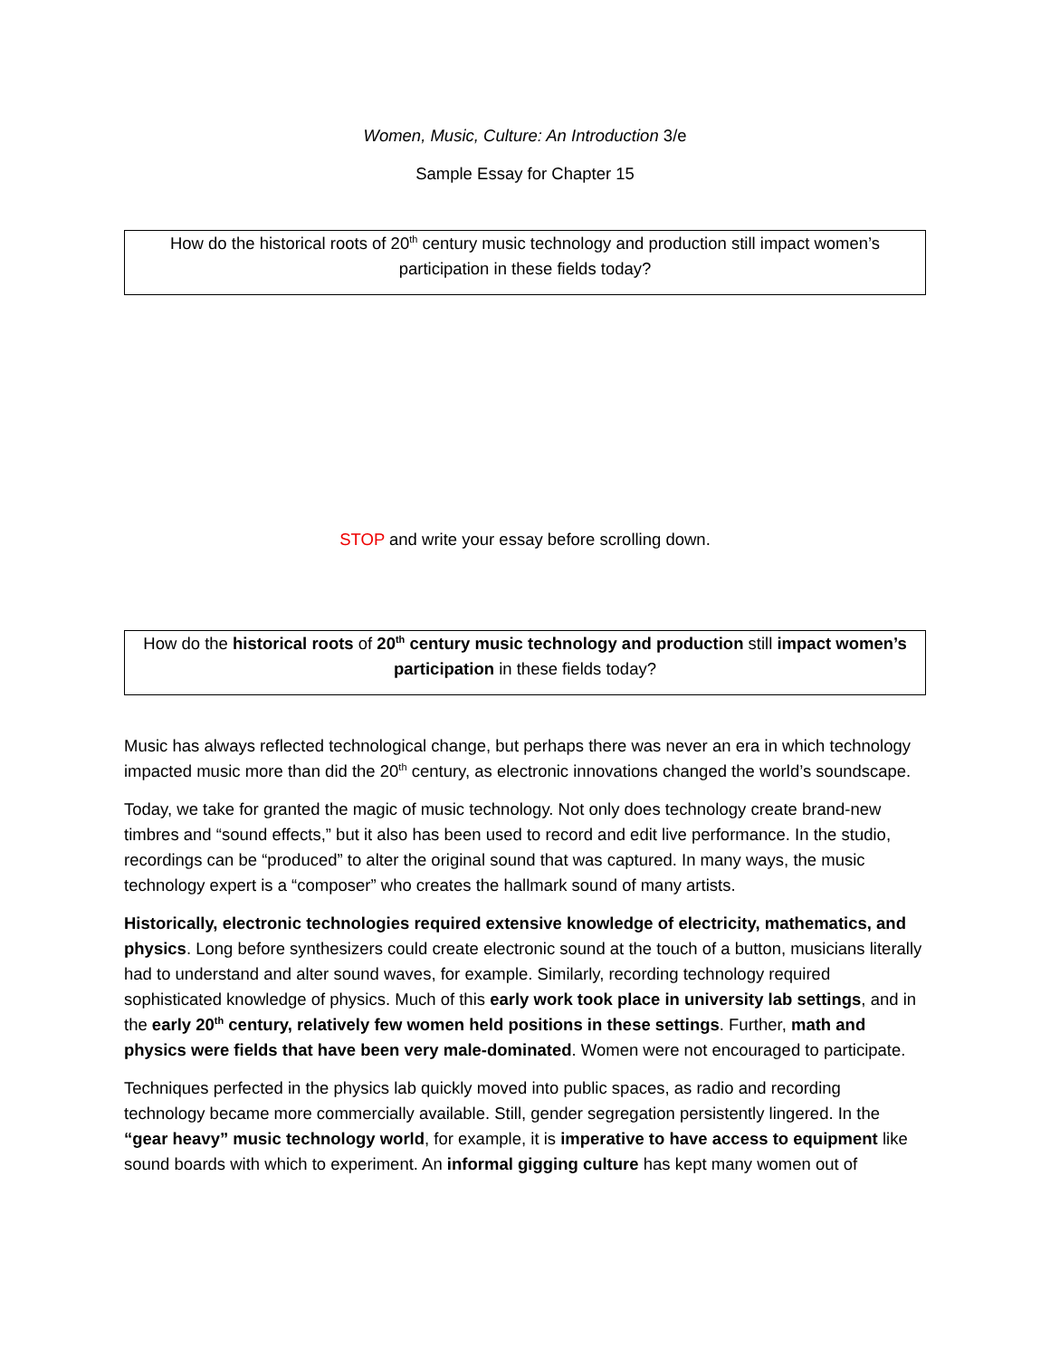Women, Music, Culture: An Introduction 3/e
Sample Essay for Chapter 15
How do the historical roots of 20<sup>th</sup> century music technology and production still impact women’s participation in these fields today?
STOP and write your essay before scrolling down.
How do the historical roots of 20<sup>th</sup> century music technology and production still impact women’s participation in these fields today?
Music has always reflected technological change, but perhaps there was never an era in which technology impacted music more than did the 20<sup>th</sup> century, as electronic innovations changed the world’s soundscape.
Today, we take for granted the magic of music technology. Not only does technology create brand-new timbres and “sound effects,” but it also has been used to record and edit live performance. In the studio, recordings can be “produced” to alter the original sound that was captured. In many ways, the music technology expert is a “composer” who creates the hallmark sound of many artists.
Historically, electronic technologies required extensive knowledge of electricity, mathematics, and physics. Long before synthesizers could create electronic sound at the touch of a button, musicians literally had to understand and alter sound waves, for example. Similarly, recording technology required sophisticated knowledge of physics. Much of this early work took place in university lab settings, and in the early 20<sup>th</sup> century, relatively few women held positions in these settings. Further, math and physics were fields that have been very male-dominated. Women were not encouraged to participate.
Techniques perfected in the physics lab quickly moved into public spaces, as radio and recording technology became more commercially available. Still, gender segregation persistently lingered. In the “gear heavy” music technology world, for example, it is imperative to have access to equipment like sound boards with which to experiment. An informal gigging culture has kept many women out of